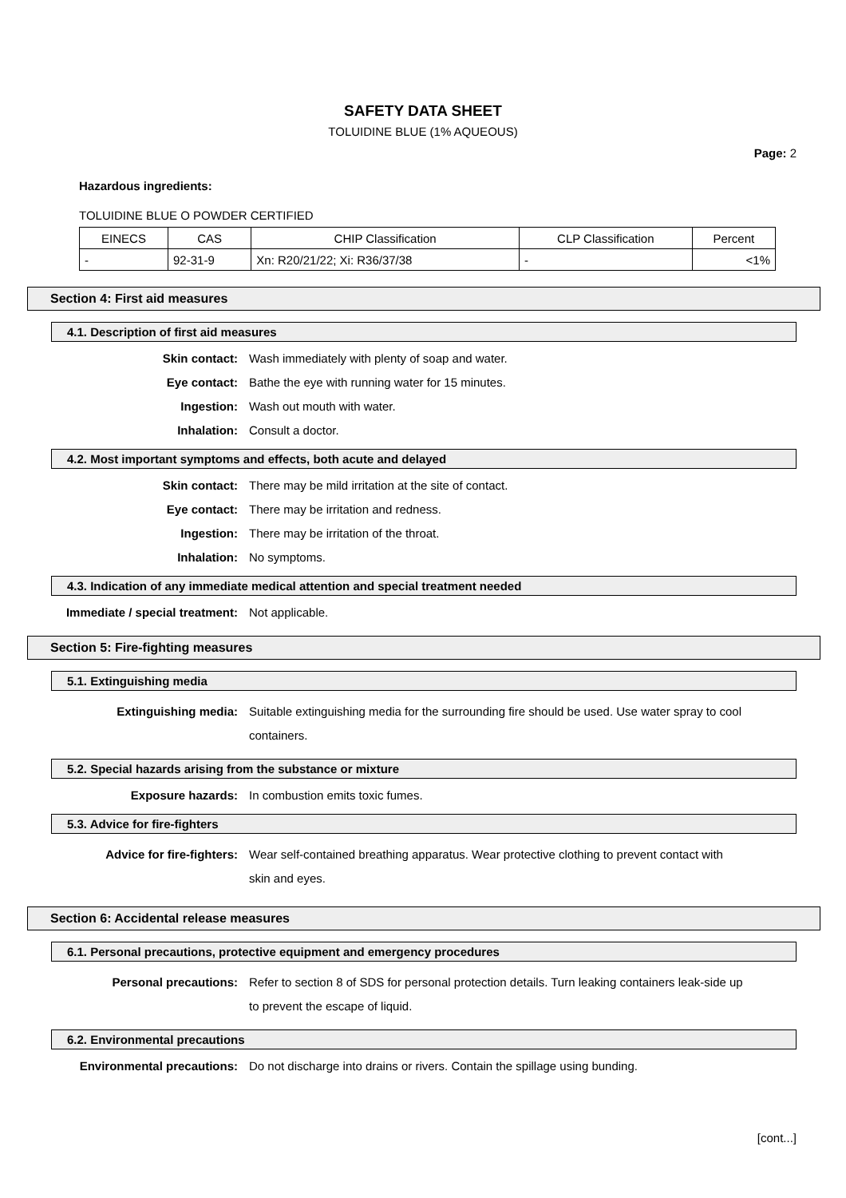SAFETY DATA SHEET
TOLUIDINE BLUE (1% AQUEOUS)
Page: 2
Hazardous ingredients:
TOLUIDINE BLUE O POWDER CERTIFIED
| EINECS | CAS | CHIP Classification | CLP Classification | Percent |
| - | 92-31-9 | Xn: R20/21/22; Xi: R36/37/38 | - | <1% |
Section 4: First aid measures
4.1. Description of first aid measures
Skin contact: Wash immediately with plenty of soap and water.
Eye contact: Bathe the eye with running water for 15 minutes.
Ingestion: Wash out mouth with water.
Inhalation: Consult a doctor.
4.2. Most important symptoms and effects, both acute and delayed
Skin contact: There may be mild irritation at the site of contact.
Eye contact: There may be irritation and redness.
Ingestion: There may be irritation of the throat.
Inhalation: No symptoms.
4.3. Indication of any immediate medical attention and special treatment needed
Immediate / special treatment: Not applicable.
Section 5: Fire-fighting measures
5.1. Extinguishing media
Extinguishing media: Suitable extinguishing media for the surrounding fire should be used. Use water spray to cool containers.
5.2. Special hazards arising from the substance or mixture
Exposure hazards: In combustion emits toxic fumes.
5.3. Advice for fire-fighters
Advice for fire-fighters: Wear self-contained breathing apparatus. Wear protective clothing to prevent contact with skin and eyes.
Section 6: Accidental release measures
6.1. Personal precautions, protective equipment and emergency procedures
Personal precautions: Refer to section 8 of SDS for personal protection details. Turn leaking containers leak-side up to prevent the escape of liquid.
6.2. Environmental precautions
Environmental precautions: Do not discharge into drains or rivers. Contain the spillage using bunding.
[cont...]